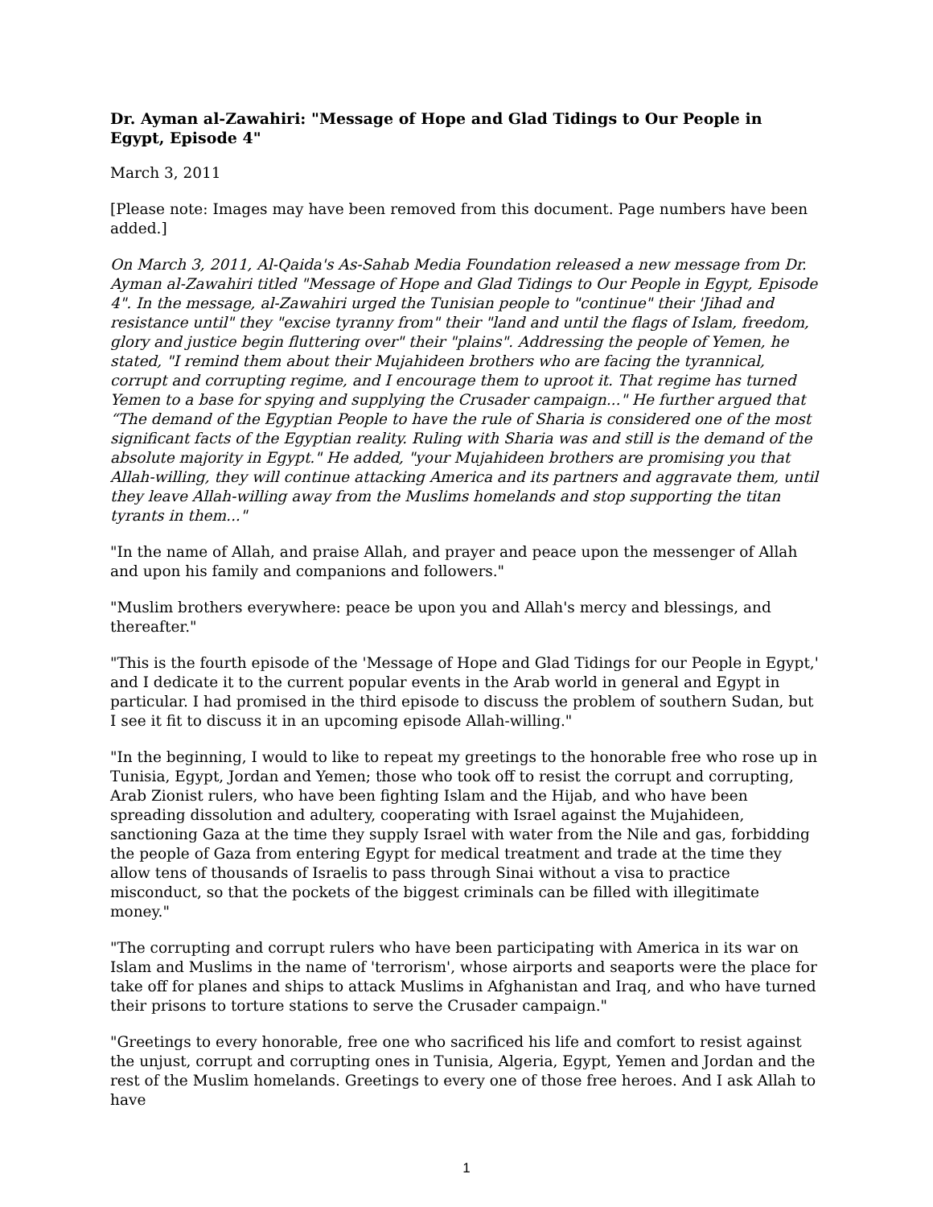Dr. Ayman al-Zawahiri: "Message of Hope and Glad Tidings to Our People in Egypt, Episode 4"
March 3, 2011
[Please note: Images may have been removed from this document. Page numbers have been added.]
On March 3, 2011, Al-Qaida's As-Sahab Media Foundation released a new message from Dr. Ayman al-Zawahiri titled "Message of Hope and Glad Tidings to Our People in Egypt, Episode 4". In the message, al-Zawahiri urged the Tunisian people to "continue" their 'Jihad and resistance until" they "excise tyranny from" their "land and until the flags of Islam, freedom, glory and justice begin fluttering over" their "plains". Addressing the people of Yemen, he stated, "I remind them about their Mujahideen brothers who are facing the tyrannical, corrupt and corrupting regime, and I encourage them to uproot it. That regime has turned Yemen to a base for spying and supplying the Crusader campaign..." He further argued that “The demand of the Egyptian People to have the rule of Sharia is considered one of the most significant facts of the Egyptian reality. Ruling with Sharia was and still is the demand of the absolute majority in Egypt." He added, "your Mujahideen brothers are promising you that Allah-willing, they will continue attacking America and its partners and aggravate them, until they leave Allah-willing away from the Muslims homelands and stop supporting the titan tyrants in them..."
"In the name of Allah, and praise Allah, and prayer and peace upon the messenger of Allah and upon his family and companions and followers."
"Muslim brothers everywhere: peace be upon you and Allah's mercy and blessings, and thereafter."
"This is the fourth episode of the 'Message of Hope and Glad Tidings for our People in Egypt,' and I dedicate it to the current popular events in the Arab world in general and Egypt in particular. I had promised in the third episode to discuss the problem of southern Sudan, but I see it fit to discuss it in an upcoming episode Allah-willing."
"In the beginning, I would to like to repeat my greetings to the honorable free who rose up in Tunisia, Egypt, Jordan and Yemen; those who took off to resist the corrupt and corrupting, Arab Zionist rulers, who have been fighting Islam and the Hijab, and who have been spreading dissolution and adultery, cooperating with Israel against the Mujahideen, sanctioning Gaza at the time they supply Israel with water from the Nile and gas, forbidding the people of Gaza from entering Egypt for medical treatment and trade at the time they allow tens of thousands of Israelis to pass through Sinai without a visa to practice misconduct, so that the pockets of the biggest criminals can be filled with illegitimate money."
"The corrupting and corrupt rulers who have been participating with America in its war on Islam and Muslims in the name of 'terrorism', whose airports and seaports were the place for take off for planes and ships to attack Muslims in Afghanistan and Iraq, and who have turned their prisons to torture stations to serve the Crusader campaign."
"Greetings to every honorable, free one who sacrificed his life and comfort to resist against the unjust, corrupt and corrupting ones in Tunisia, Algeria, Egypt, Yemen and Jordan and the rest of the Muslim homelands. Greetings to every one of those free heroes. And I ask Allah to have
1